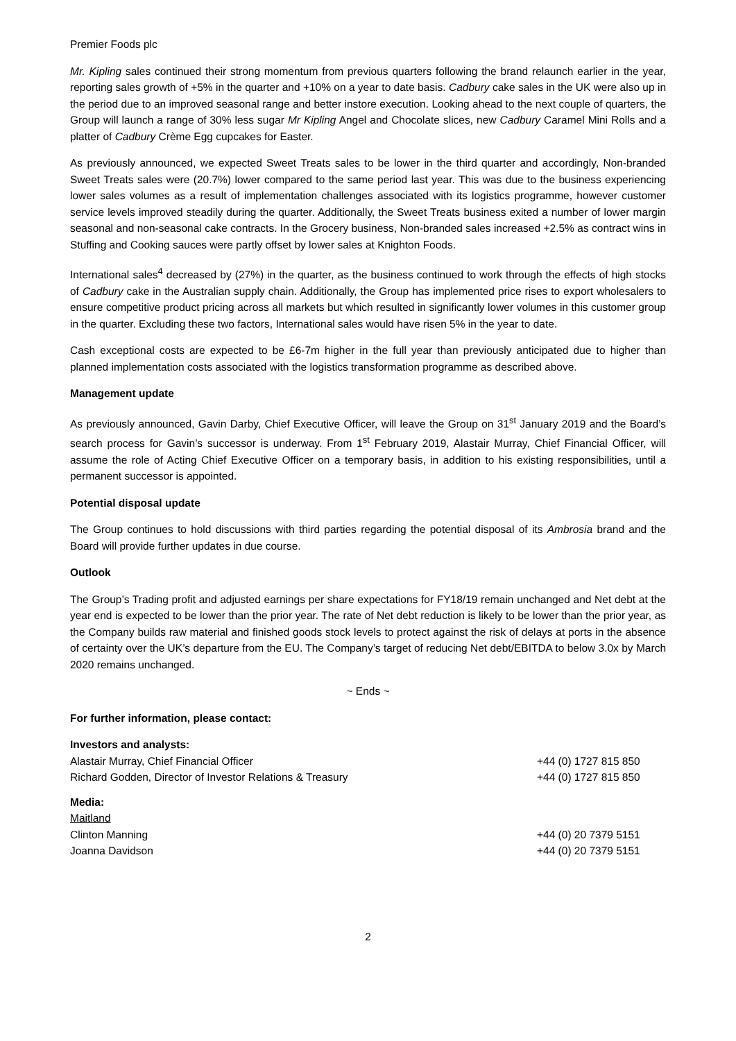Premier Foods plc
Mr. Kipling sales continued their strong momentum from previous quarters following the brand relaunch earlier in the year, reporting sales growth of +5% in the quarter and +10% on a year to date basis. Cadbury cake sales in the UK were also up in the period due to an improved seasonal range and better instore execution. Looking ahead to the next couple of quarters, the Group will launch a range of 30% less sugar Mr Kipling Angel and Chocolate slices, new Cadbury Caramel Mini Rolls and a platter of Cadbury Crème Egg cupcakes for Easter.
As previously announced, we expected Sweet Treats sales to be lower in the third quarter and accordingly, Non-branded Sweet Treats sales were (20.7%) lower compared to the same period last year. This was due to the business experiencing lower sales volumes as a result of implementation challenges associated with its logistics programme, however customer service levels improved steadily during the quarter. Additionally, the Sweet Treats business exited a number of lower margin seasonal and non-seasonal cake contracts. In the Grocery business, Non-branded sales increased +2.5% as contract wins in Stuffing and Cooking sauces were partly offset by lower sales at Knighton Foods.
International sales<sup>4</sup> decreased by (27%) in the quarter, as the business continued to work through the effects of high stocks of Cadbury cake in the Australian supply chain. Additionally, the Group has implemented price rises to export wholesalers to ensure competitive product pricing across all markets but which resulted in significantly lower volumes in this customer group in the quarter. Excluding these two factors, International sales would have risen 5% in the year to date.
Cash exceptional costs are expected to be £6-7m higher in the full year than previously anticipated due to higher than planned implementation costs associated with the logistics transformation programme as described above.
Management update
As previously announced, Gavin Darby, Chief Executive Officer, will leave the Group on 31<sup>st</sup> January 2019 and the Board’s search process for Gavin’s successor is underway. From 1<sup>st</sup> February 2019, Alastair Murray, Chief Financial Officer, will assume the role of Acting Chief Executive Officer on a temporary basis, in addition to his existing responsibilities, until a permanent successor is appointed.
Potential disposal update
The Group continues to hold discussions with third parties regarding the potential disposal of its Ambrosia brand and the Board will provide further updates in due course.
Outlook
The Group’s Trading profit and adjusted earnings per share expectations for FY18/19 remain unchanged and Net debt at the year end is expected to be lower than the prior year. The rate of Net debt reduction is likely to be lower than the prior year, as the Company builds raw material and finished goods stock levels to protect against the risk of delays at ports in the absence of certainty over the UK’s departure from the EU. The Company’s target of reducing Net debt/EBITDA to below 3.0x by March 2020 remains unchanged.
~ Ends ~
For further information, please contact:
Investors and analysts:
Alastair Murray, Chief Financial Officer +44 (0) 1727 815 850
Richard Godden, Director of Investor Relations & Treasury +44 (0) 1727 815 850
Media:
Maitland
Clinton Manning +44 (0) 20 7379 5151
Joanna Davidson +44 (0) 20 7379 5151
2